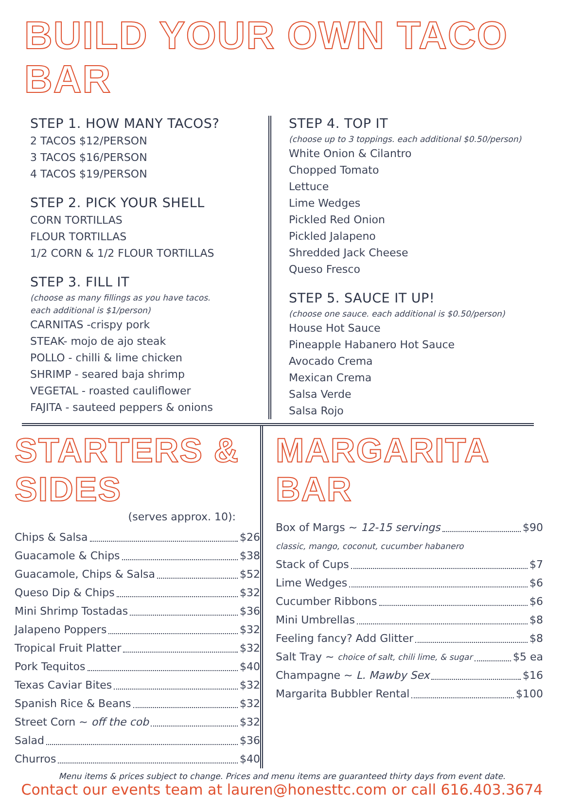BUILD YOUR OWN TACO BAR
STEP 1. HOW MANY TACOS?
2 TACOS $12/PERSON
3 TACOS $16/PERSON
4 TACOS $19/PERSON
STEP 2. PICK YOUR SHELL
CORN TORTILLAS
FLOUR TORTILLAS
1/2 CORN & 1/2 FLOUR TORTILLAS
STEP 3. FILL IT
(choose as many fillings as you have tacos.
each additional is $1/person)
CARNITAS -crispy pork
STEAK- mojo de ajo steak
POLLO - chilli & lime chicken
SHRIMP - seared baja shrimp
VEGETAL - roasted cauliflower
FAJITA - sauteed peppers & onions
STEP 4. TOP IT
(choose up to 3 toppings. each additional $0.50/person)
White Onion & Cilantro
Chopped Tomato
Lettuce
Lime Wedges
Pickled Red Onion
Pickled Jalapeno
Shredded Jack Cheese
Queso Fresco
STEP 5. SAUCE IT UP!
(choose one sauce. each additional is $0.50/person)
House Hot Sauce
Pineapple Habanero Hot Sauce
Avocado Crema
Mexican Crema
Salsa Verde
Salsa Rojo
STARTERS & SIDES
(serves approx. 10):
Chips & Salsa $26
Guacamole & Chips $38
Guacamole, Chips & Salsa $52
Queso Dip & Chips $32
Mini Shrimp Tostadas $36
Jalapeno Poppers $32
Tropical Fruit Platter $32
Pork Tequitos $40
Texas Caviar Bites $32
Spanish Rice & Beans $32
Street Corn ~ off the cob $32
Salad $36
Churros $40
MARGARITA BAR
Box of Margs ~ 12-15 servings $90
classic, mango, coconut, cucumber habanero
Stack of Cups $7
Lime Wedges $6
Cucumber Ribbons $6
Mini Umbrellas $8
Feeling fancy? Add Glitter $8
Salt Tray ~ choice of salt, chili lime, & sugar $5 ea
Champagne ~ L. Mawby Sex $16
Margarita Bubbler Rental $100
Menu items & prices subject to change. Prices and menu items are guaranteed thirty days from event date.
Contact our events team at lauren@honesttc.com or call 616.403.3674